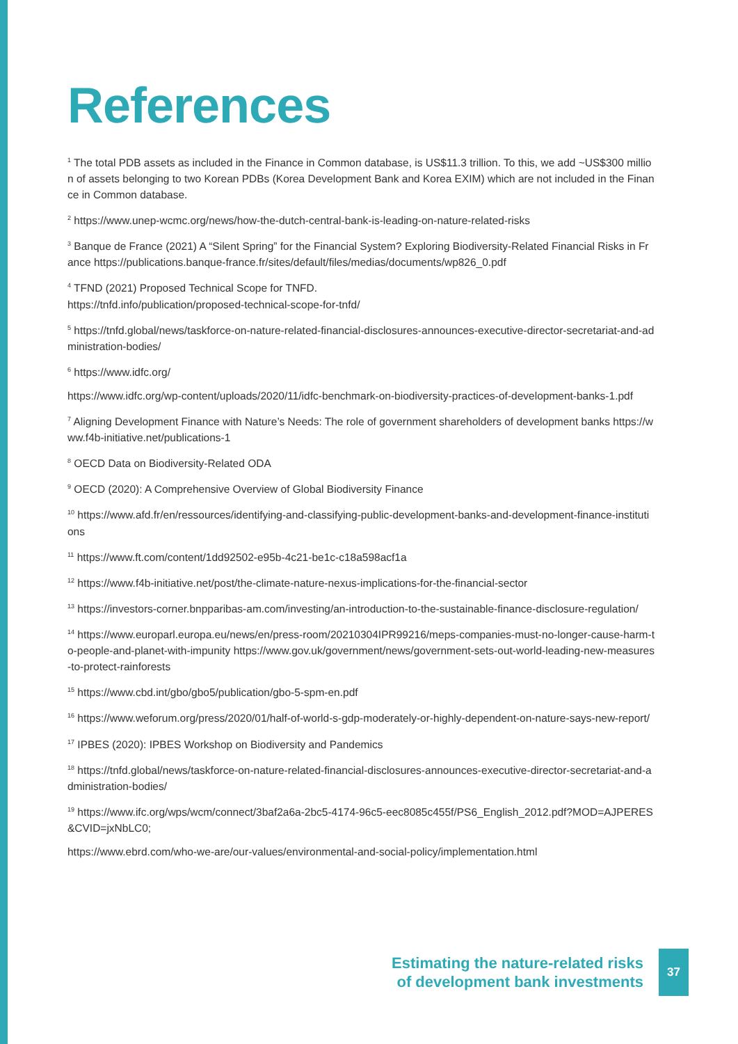References
<sup>1</sup> The total PDB assets as included in the Finance in Common database, is US$11.3 trillion. To this, we add ~US$300 million of assets belonging to two Korean PDBs (Korea Development Bank and Korea EXIM) which are not included in the Finance in Common database.
<sup>2</sup> https://www.unep-wcmc.org/news/how-the-dutch-central-bank-is-leading-on-nature-related-risks
<sup>3</sup> Banque de France (2021) A “Silent Spring” for the Financial System? Exploring Biodiversity-Related Financial Risks in France https://publications.banque-france.fr/sites/default/files/medias/documents/wp826_0.pdf
<sup>4</sup> TFND (2021) Proposed Technical Scope for TNFD.
https://tnfd.info/publication/proposed-technical-scope-for-tnfd/
<sup>5</sup> https://tnfd.global/news/taskforce-on-nature-related-financial-disclosures-announces-executive-director-secretariat-and-administration-bodies/
<sup>6</sup> https://www.idfc.org/
https://www.idfc.org/wp-content/uploads/2020/11/idfc-benchmark-on-biodiversity-practices-of-development-banks-1.pdf
<sup>7</sup> Aligning Development Finance with Nature’s Needs: The role of government shareholders of development banks https://www.f4b-initiative.net/publications-1
<sup>8</sup> OECD Data on Biodiversity-Related ODA
<sup>9</sup> OECD (2020): A Comprehensive Overview of Global Biodiversity Finance
<sup>10</sup> https://www.afd.fr/en/ressources/identifying-and-classifying-public-development-banks-and-development-finance-institutions
<sup>11</sup> https://www.ft.com/content/1dd92502-e95b-4c21-be1c-c18a598acf1a
<sup>12</sup> https://www.f4b-initiative.net/post/the-climate-nature-nexus-implications-for-the-financial-sector
<sup>13</sup> https://investors-corner.bnpparibas-am.com/investing/an-introduction-to-the-sustainable-finance-disclosure-regulation/
<sup>14</sup> https://www.europarl.europa.eu/news/en/press-room/20210304IPR99216/meps-companies-must-no-longer-cause-harm-to-people-and-planet-with-impunity https://www.gov.uk/government/news/government-sets-out-world-leading-new-measures-to-protect-rainforests
<sup>15</sup> https://www.cbd.int/gbo/gbo5/publication/gbo-5-spm-en.pdf
<sup>16</sup> https://www.weforum.org/press/2020/01/half-of-world-s-gdp-moderately-or-highly-dependent-on-nature-says-new-report/
<sup>17</sup> IPBES (2020): IPBES Workshop on Biodiversity and Pandemics
<sup>18</sup> https://tnfd.global/news/taskforce-on-nature-related-financial-disclosures-announces-executive-director-secretariat-and-administration-bodies/
<sup>19</sup> https://www.ifc.org/wps/wcm/connect/3baf2a6a-2bc5-4174-96c5-eec8085c455f/PS6_English_2012.pdf?MOD=AJPERES&CVID=jxNbLC0;
https://www.ebrd.com/who-we-are/our-values/environmental-and-social-policy/implementation.html
Estimating the nature-related risks
of development bank investments
37